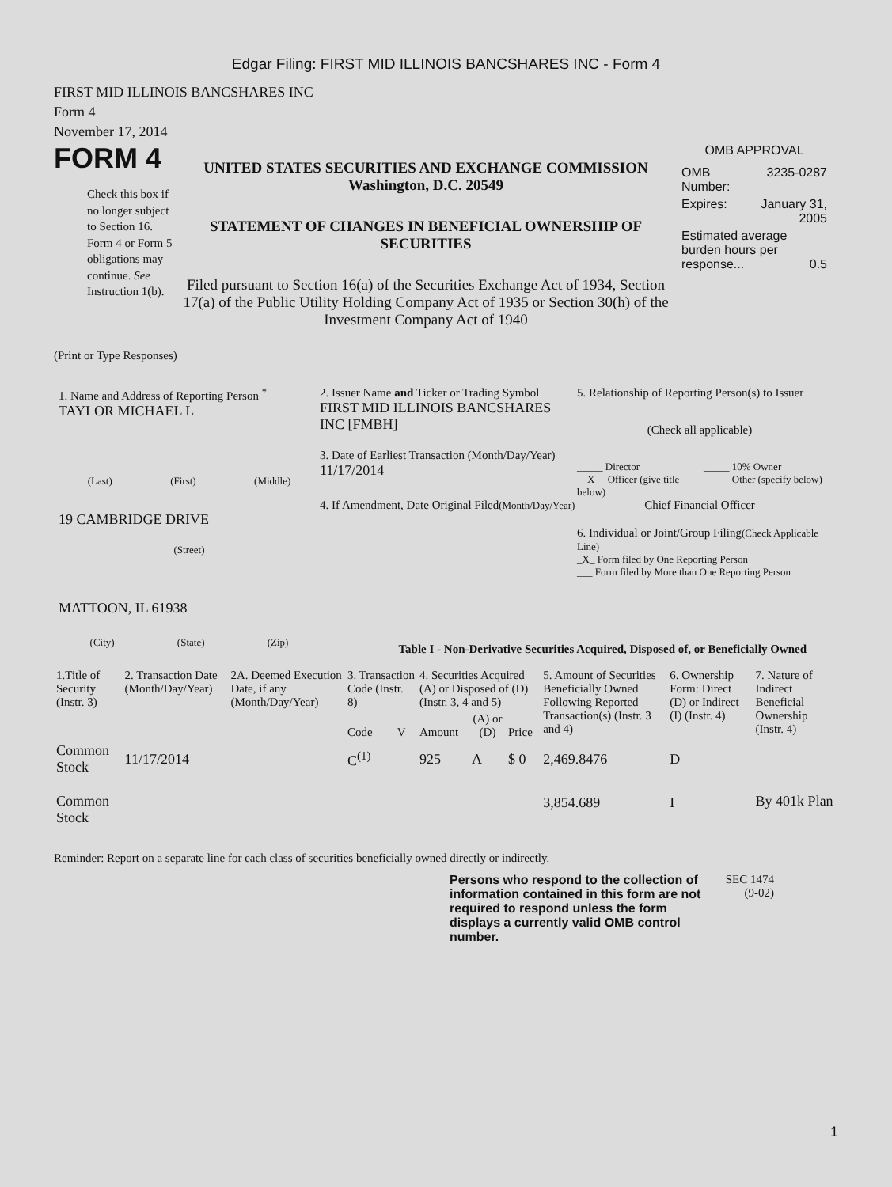Edgar Filing: FIRST MID ILLINOIS BANCSHARES INC - Form 4
FIRST MID ILLINOIS BANCSHARES INC
Form 4
November 17, 2014
FORM 4
Check this box if no longer subject to Section 16. Form 4 or Form 5 obligations may continue. See Instruction 1(b).
UNITED STATES SECURITIES AND EXCHANGE COMMISSION
Washington, D.C. 20549
STATEMENT OF CHANGES IN BENEFICIAL OWNERSHIP OF SECURITIES
Filed pursuant to Section 16(a) of the Securities Exchange Act of 1934, Section 17(a) of the Public Utility Holding Company Act of 1935 or Section 30(h) of the Investment Company Act of 1940
OMB APPROVAL
| OMB Number: | 3235-0287 |
| Expires: | January 31, 2005 |
| Estimated average burden hours per response... 0.5 | |
(Print or Type Responses)
1. Name and Address of Reporting Person <sup>*</sup>
TAYLOR MICHAEL L
(Last) (First) (Middle)
19 CAMBRIDGE DRIVE
(Street)
MATTOON, IL 61938
(City) (State) (Zip)
2. Issuer Name and Ticker or Trading Symbol
FIRST MID ILLINOIS BANCSHARES INC [FMBH]
3. Date of Earliest Transaction (Month/Day/Year)
11/17/2014
4. If Amendment, Date Original Filed(Month/Day/Year)
5. Relationship of Reporting Person(s) to Issuer
(Check all applicable)
_____ Director
__X__ Officer (give title below)
_____ 10% Owner
_____ Other (specify below)
Chief Financial Officer
6. Individual or Joint/Group Filing(Check Applicable Line)
_X_ Form filed by One Reporting Person
___ Form filed by More than One Reporting Person
Table I - Non-Derivative Securities Acquired, Disposed of, or Beneficially Owned
| 1.Title of Security (Instr. 3) | 2. Transaction Date (Month/Day/Year) | 2A. Deemed Execution Date, if any (Month/Day/Year) | 3. Transaction Code (Instr. 8) | | 4. Securities Acquired (A) or Disposed of (D) (Instr. 3, 4 and 5) | | | 5. Amount of Securities Beneficially Owned Following Reported Transaction(s) (Instr. 3 and 4) | 6. Ownership Form: Direct (D) or Indirect (I) (Instr. 4) | 7. Nature of Indirect Beneficial Ownership (Instr. 4) |
| | | | Code | V | Amount | (A) or (D) | Price | | | |
| Common Stock | 11/17/2014 | | C<sup>(1)</sup> | | 925 | A | $ 0 | 2,469.8476 | D | |
| Common Stock | | | | | | | | 3,854.689 | I | By 401k Plan |
Reminder: Report on a separate line for each class of securities beneficially owned directly or indirectly.
Persons who respond to the collection of information contained in this form are not required to respond unless the form displays a currently valid OMB control number.
SEC 1474
(9-02)
1